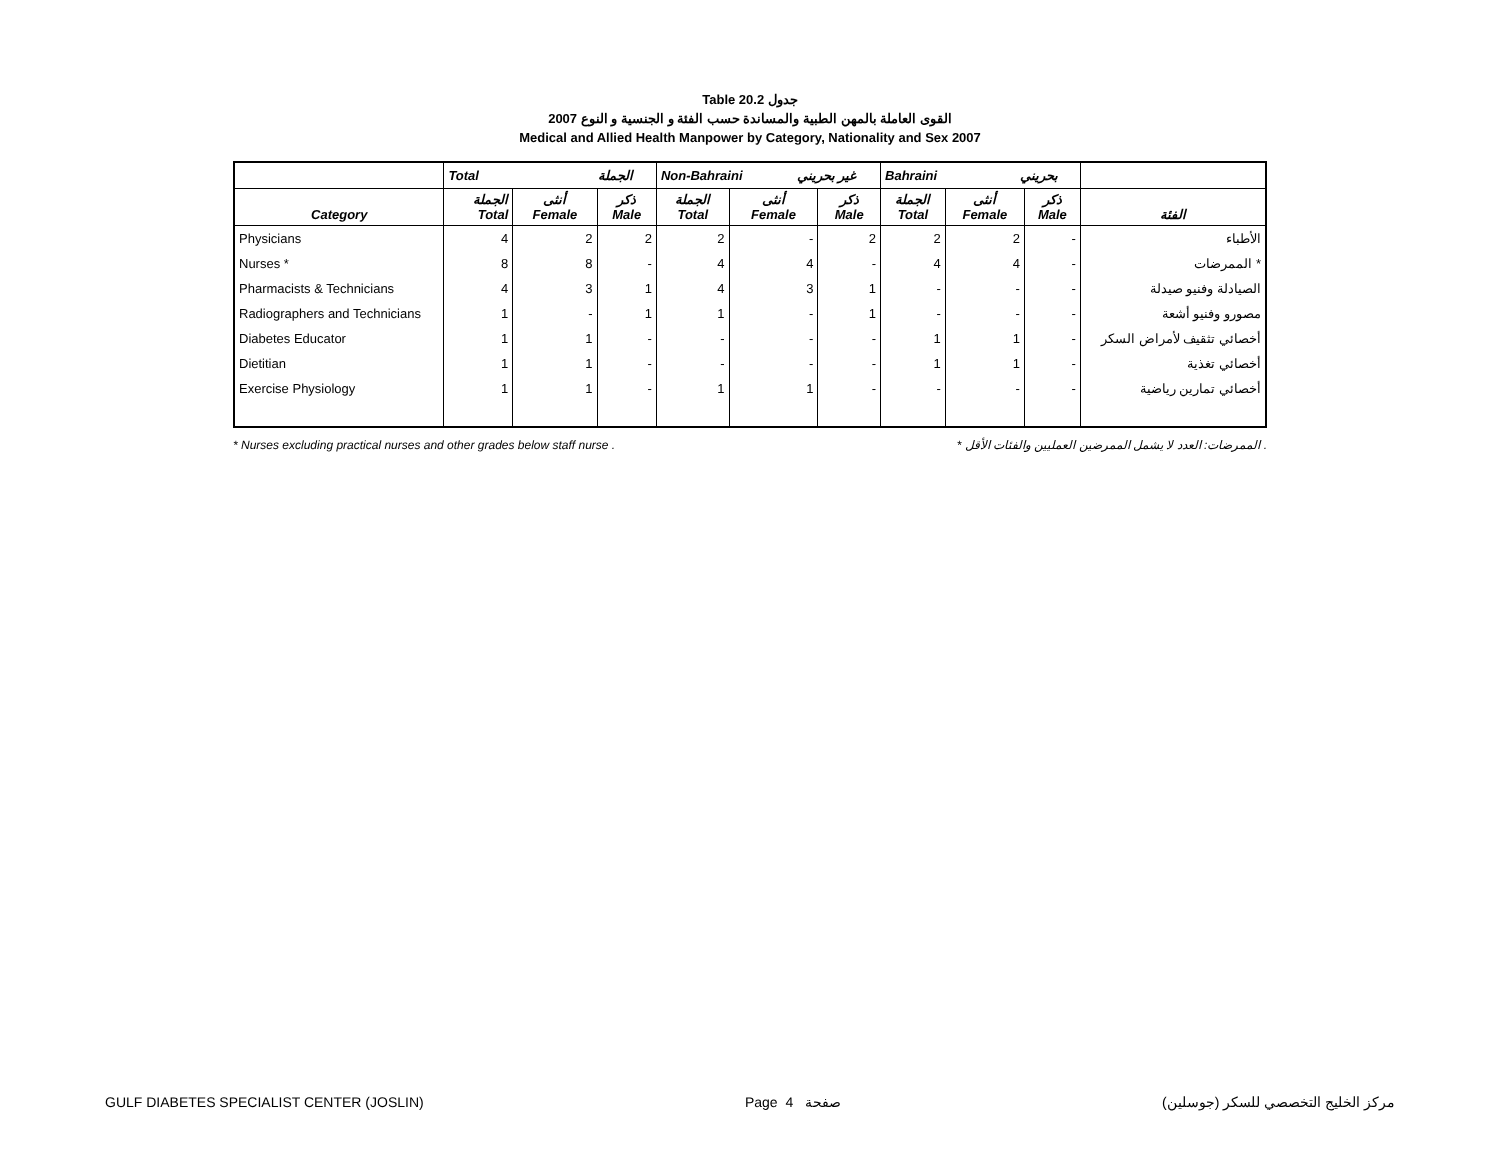Table 20.2 جدول
2007 القوى العاملة بالمهن الطبية والمساندة حسب الفئة و الجنسية و النوع
Medical and Allied Health Manpower by Category, Nationality and Sex 2007
| | Total الجملة | | | Non-Bahraini غير بحريني | | | Bahraini بحريني | | | |
| --- | --- | --- | --- | --- | --- | --- | --- | --- | --- | --- |
| Category | الجملة Total | أنثى Female | ذكر Male | الجملة Total | أنثى Female | ذكر Male | الجملة Total | أنثى Female | ذكر Male | الفئة |
| Physicians | 4 | 2 | 2 | 2 | - | 2 | 2 | 2 | - | الأطباء |
| Nurses * | 8 | 8 | - | 4 | 4 | - | 4 | 4 | - | الممرضات * |
| Pharmacists & Technicians | 4 | 3 | 1 | 4 | 3 | 1 | - | - | - | الصيادلة وفنيو صيدلة |
| Radiographers and Technicians | 1 | - | 1 | 1 | - | 1 | - | - | - | مصورو وفنيو أشعة |
| Diabetes Educator | 1 | 1 | - | - | - | - | 1 | 1 | - | أخصائي تثقيف لأمراض السكر |
| Dietitian | 1 | 1 | - | - | - | - | 1 | 1 | - | أخصائي تغذية |
| Exercise Physiology | 1 | 1 | - | 1 | 1 | - | - | - | - | أخصائي تمارين رياضية |
* Nurses excluding practical nurses and other grades below staff nurse . * الممرضات: العدد لا يشمل الممرضين العمليين والفئات الأقل .
GULF DIABETES SPECIALIST CENTER (JOSLIN) Page 4 صفحة مركز الخليج التخصصي للسكر (جوسلين)